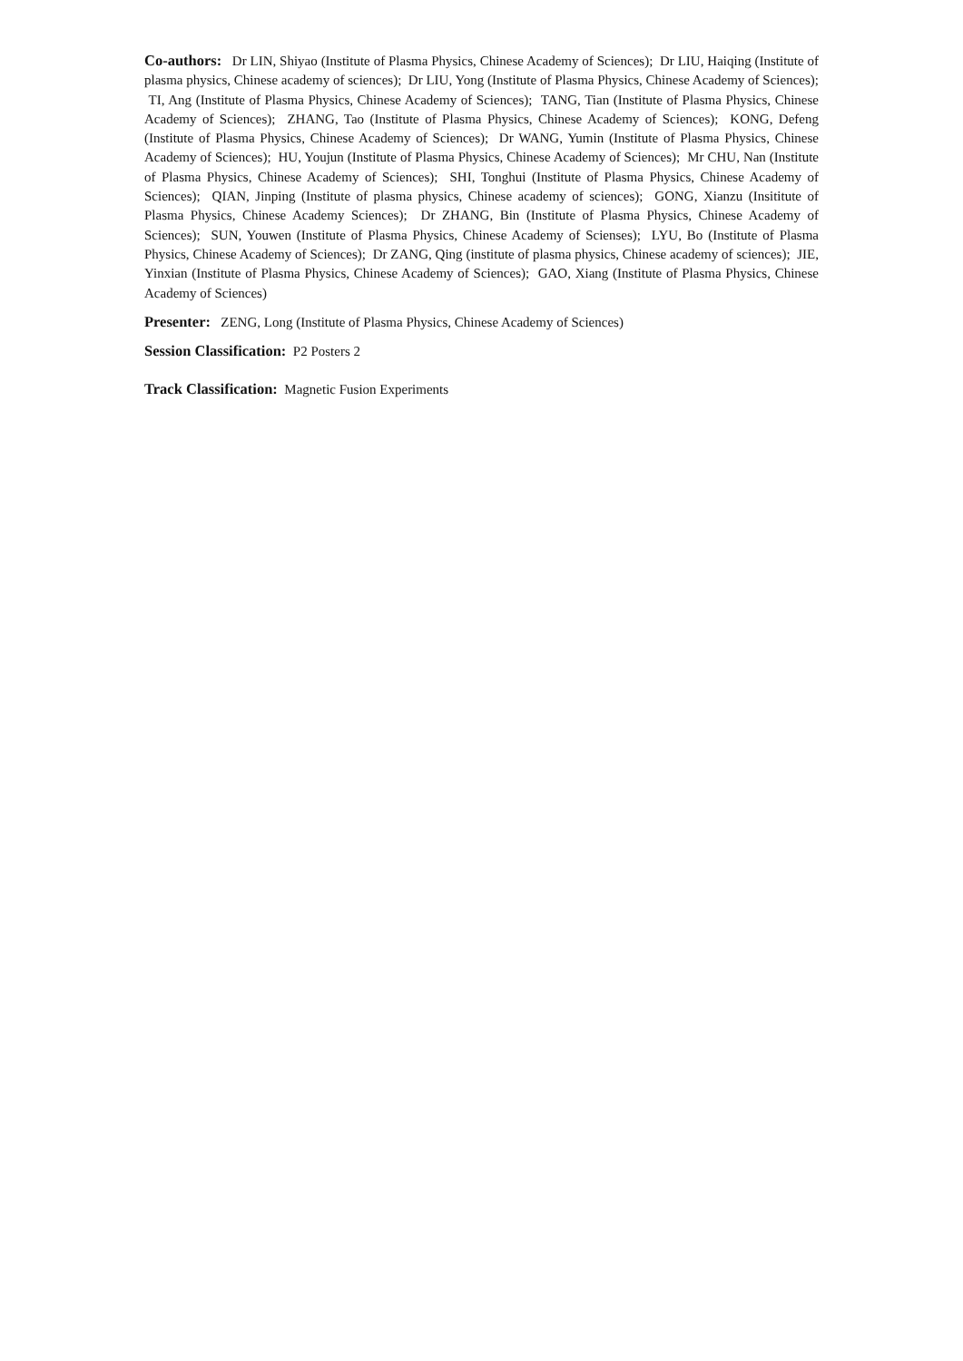Co-authors: Dr LIN, Shiyao (Institute of Plasma Physics, Chinese Academy of Sciences); Dr LIU, Haiqing (Institute of plasma physics, Chinese academy of sciences); Dr LIU, Yong (Institute of Plasma Physics, Chinese Academy of Sciences); TI, Ang (Institute of Plasma Physics, Chinese Academy of Sciences); TANG, Tian (Institute of Plasma Physics, Chinese Academy of Sciences); ZHANG, Tao (Institute of Plasma Physics, Chinese Academy of Sciences); KONG, Defeng (Institute of Plasma Physics, Chinese Academy of Sciences); Dr WANG, Yumin (Institute of Plasma Physics, Chinese Academy of Sciences); HU, Youjun (Institute of Plasma Physics, Chinese Academy of Sciences); Mr CHU, Nan (Institute of Plasma Physics, Chinese Academy of Sciences); SHI, Tonghui (Institute of Plasma Physics, Chinese Academy of Sciences); QIAN, Jinping (Institute of plasma physics, Chinese academy of sciences); GONG, Xianzu (Insititute of Plasma Physics, Chinese Academy Sciences); Dr ZHANG, Bin (Institute of Plasma Physics, Chinese Academy of Sciences); SUN, Youwen (Institute of Plasma Physics, Chinese Academy of Scienses); LYU, Bo (Institute of Plasma Physics, Chinese Academy of Sciences); Dr ZANG, Qing (institute of plasma physics, Chinese academy of sciences); JIE, Yinxian (Institute of Plasma Physics, Chinese Academy of Sciences); GAO, Xiang (Institute of Plasma Physics, Chinese Academy of Sciences)
Presenter: ZENG, Long (Institute of Plasma Physics, Chinese Academy of Sciences)
Session Classification: P2 Posters 2
Track Classification: Magnetic Fusion Experiments